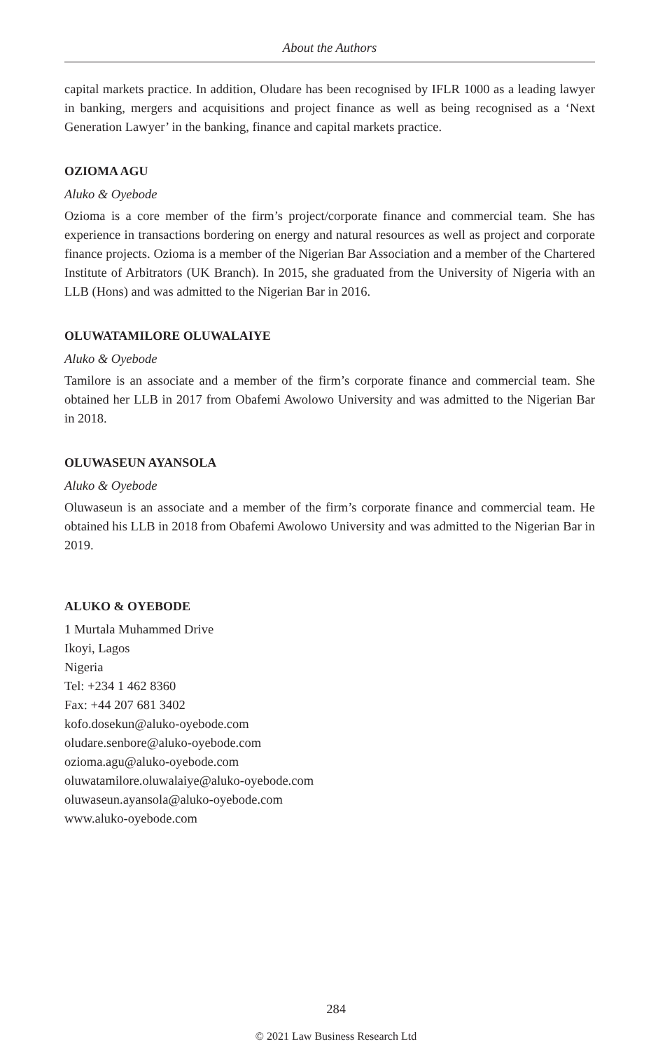About the Authors
capital markets practice. In addition, Oludare has been recognised by IFLR 1000 as a leading lawyer in banking, mergers and acquisitions and project finance as well as being recognised as a ‘Next Generation Lawyer’ in the banking, finance and capital markets practice.
OZIOMA AGU
Aluko & Oyebode
Ozioma is a core member of the firm’s project/corporate finance and commercial team. She has experience in transactions bordering on energy and natural resources as well as project and corporate finance projects. Ozioma is a member of the Nigerian Bar Association and a member of the Chartered Institute of Arbitrators (UK Branch). In 2015, she graduated from the University of Nigeria with an LLB (Hons) and was admitted to the Nigerian Bar in 2016.
OLUWATAMILORE OLUWALAIYE
Aluko & Oyebode
Tamilore is an associate and a member of the firm’s corporate finance and commercial team. She obtained her LLB in 2017 from Obafemi Awolowo University and was admitted to the Nigerian Bar in 2018.
OLUWASEUN AYANSOLA
Aluko & Oyebode
Oluwaseun is an associate and a member of the firm’s corporate finance and commercial team. He obtained his LLB in 2018 from Obafemi Awolowo University and was admitted to the Nigerian Bar in 2019.
ALUKO & OYEBODE
1 Murtala Muhammed Drive
Ikoyi, Lagos
Nigeria
Tel: +234 1 462 8360
Fax: +44 207 681 3402
kofo.dosekun@aluko-oyebode.com
oludare.senbore@aluko-oyebode.com
ozioma.agu@aluko-oyebode.com
oluwatamilore.oluwalaiye@aluko-oyebode.com
oluwaseun.ayansola@aluko-oyebode.com
www.aluko-oyebode.com
284
© 2021 Law Business Research Ltd